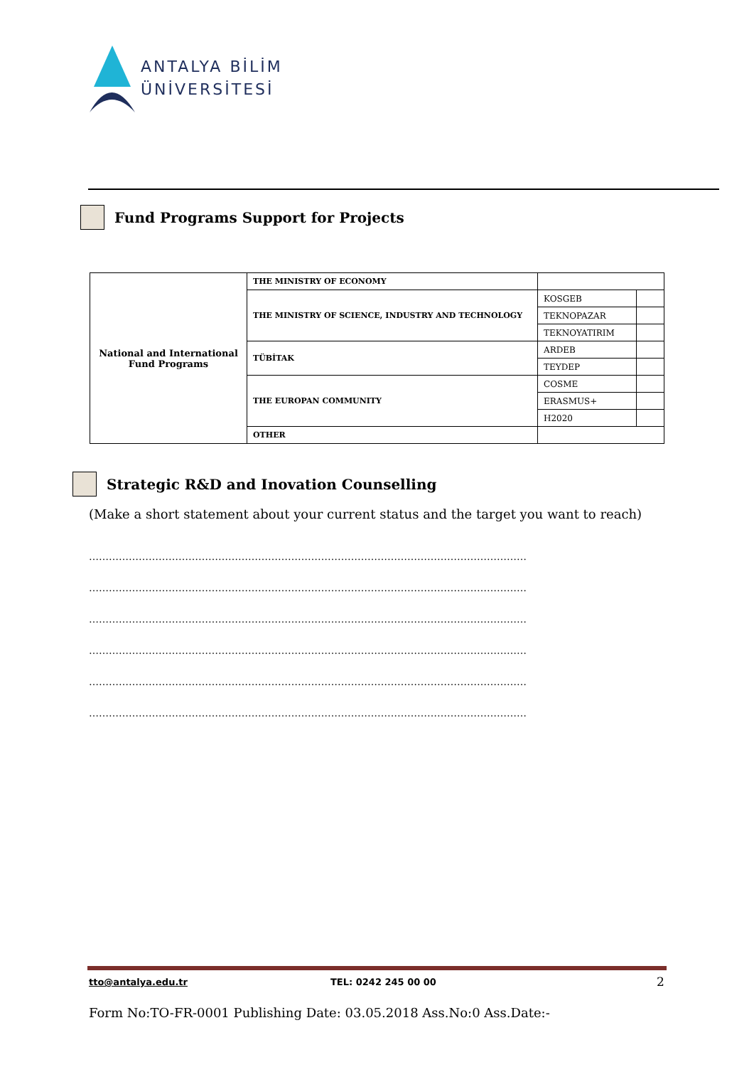ANTALYA BİLİM
ÜNİVERSİTESİ
Fund Programs Support for Projects
| National and International Fund Programs | THE MINISTRY OF ECONOMY | | |
| | THE MINISTRY OF SCIENCE, INDUSTRY AND TECHNOLOGY | KOSGEB | |
| | | TEKNOPAZAR | |
| | | TEKNOYATIRIM | |
| | TÜBİTAK | ARDEB | |
| | | TEYDEP | |
| | THE EUROPAN COMMUNITY | COSME | |
| | | ERASMUS+ | |
| | | H2020 | |
| | OTHER | | |
Strategic R&D and Inovation Counselling
(Make a short statement about your current status and the target you want to reach)
……………………………………………………………………………………………………………………
……………………………………………………………………………………………………………………
……………………………………………………………………………………………………………………
……………………………………………………………………………………………………………………
……………………………………………………………………………………………………………………
……………………………………………………………………………………………………………………
tto@antalya.edu.tr TEL: 0242 245 00 00 2
Form No:TO-FR-0001 Publishing Date: 03.05.2018 Ass.No:0 Ass.Date:-